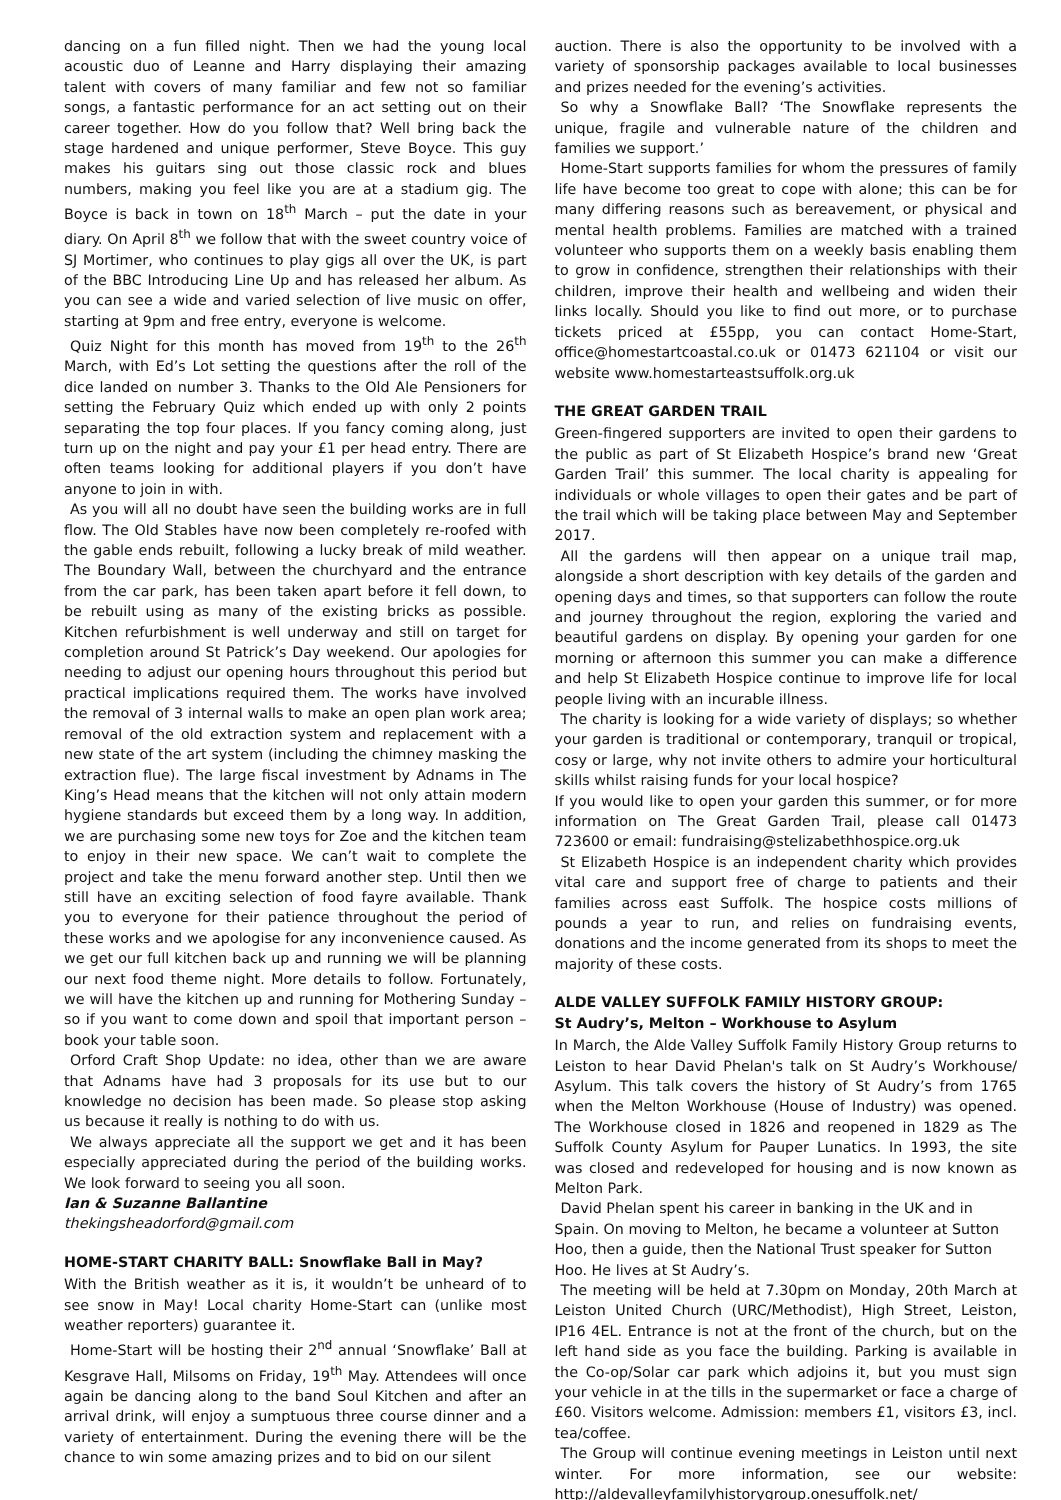dancing on a fun filled night. Then we had the young local acoustic duo of Leanne and Harry displaying their amazing talent with covers of many familiar and few not so familiar songs, a fantastic performance for an act setting out on their career together. How do you follow that? Well bring back the stage hardened and unique performer, Steve Boyce. This guy makes his guitars sing out those classic rock and blues numbers, making you feel like you are at a stadium gig. The Boyce is back in town on 18<sup>th</sup> March – put the date in your diary. On April 8<sup>th</sup> we follow that with the sweet country voice of SJ Mortimer, who continues to play gigs all over the UK, is part of the BBC Introducing Line Up and has released her album. As you can see a wide and varied selection of live music on offer, starting at 9pm and free entry, everyone is welcome.
Quiz Night for this month has moved from 19<sup>th</sup> to the 26<sup>th</sup> March, with Ed’s Lot setting the questions after the roll of the dice landed on number 3. Thanks to the Old Ale Pensioners for setting the February Quiz which ended up with only 2 points separating the top four places. If you fancy coming along, just turn up on the night and pay your £1 per head entry. There are often teams looking for additional players if you don’t have anyone to join in with.
As you will all no doubt have seen the building works are in full flow. The Old Stables have now been completely re-roofed with the gable ends rebuilt, following a lucky break of mild weather. The Boundary Wall, between the churchyard and the entrance from the car park, has been taken apart before it fell down, to be rebuilt using as many of the existing bricks as possible. Kitchen refurbishment is well underway and still on target for completion around St Patrick’s Day weekend. Our apologies for needing to adjust our opening hours throughout this period but practical implications required them. The works have involved the removal of 3 internal walls to make an open plan work area; removal of the old extraction system and replacement with a new state of the art system (including the chimney masking the extraction flue). The large fiscal investment by Adnams in The King’s Head means that the kitchen will not only attain modern hygiene standards but exceed them by a long way. In addition, we are purchasing some new toys for Zoe and the kitchen team to enjoy in their new space. We can’t wait to complete the project and take the menu forward another step. Until then we still have an exciting selection of food fayre available. Thank you to everyone for their patience throughout the period of these works and we apologise for any inconvenience caused. As we get our full kitchen back up and running we will be planning our next food theme night. More details to follow. Fortunately, we will have the kitchen up and running for Mothering Sunday – so if you want to come down and spoil that important person – book your table soon.
Orford Craft Shop Update: no idea, other than we are aware that Adnams have had 3 proposals for its use but to our knowledge no decision has been made. So please stop asking us because it really is nothing to do with us.
We always appreciate all the support we get and it has been especially appreciated during the period of the building works. We look forward to seeing you all soon.
Ian & Suzanne Ballantine
thekingsheadorford@gmail.com
HOME-START CHARITY BALL: Snowflake Ball in May?
With the British weather as it is, it wouldn’t be unheard of to see snow in May! Local charity Home-Start can (unlike most weather reporters) guarantee it.
Home-Start will be hosting their 2<sup>nd</sup> annual ‘Snowflake’ Ball at Kesgrave Hall, Milsoms on Friday, 19<sup>th</sup> May. Attendees will once again be dancing along to the band Soul Kitchen and after an arrival drink, will enjoy a sumptuous three course dinner and a variety of entertainment. During the evening there will be the chance to win some amazing prizes and to bid on our silent
auction. There is also the opportunity to be involved with a variety of sponsorship packages available to local businesses and prizes needed for the evening’s activities.
So why a Snowflake Ball? ‘The Snowflake represents the unique, fragile and vulnerable nature of the children and families we support.’
Home-Start supports families for whom the pressures of family life have become too great to cope with alone; this can be for many differing reasons such as bereavement, or physical and mental health problems. Families are matched with a trained volunteer who supports them on a weekly basis enabling them to grow in confidence, strengthen their relationships with their children, improve their health and wellbeing and widen their links locally. Should you like to find out more, or to purchase tickets priced at £55pp, you can contact Home-Start, office@homestartcoastal.co.uk or 01473 621104 or visit our website www.homestarteastsuffolk.org.uk
THE GREAT GARDEN TRAIL
Green-fingered supporters are invited to open their gardens to the public as part of St Elizabeth Hospice’s brand new ‘Great Garden Trail’ this summer. The local charity is appealing for individuals or whole villages to open their gates and be part of the trail which will be taking place between May and September 2017.
All the gardens will then appear on a unique trail map, alongside a short description with key details of the garden and opening days and times, so that supporters can follow the route and journey throughout the region, exploring the varied and beautiful gardens on display. By opening your garden for one morning or afternoon this summer you can make a difference and help St Elizabeth Hospice continue to improve life for local people living with an incurable illness.
The charity is looking for a wide variety of displays; so whether your garden is traditional or contemporary, tranquil or tropical, cosy or large, why not invite others to admire your horticultural skills whilst raising funds for your local hospice?
If you would like to open your garden this summer, or for more information on The Great Garden Trail, please call 01473 723600 or email: fundraising@stelizabethhospice.org.uk
St Elizabeth Hospice is an independent charity which provides vital care and support free of charge to patients and their families across east Suffolk. The hospice costs millions of pounds a year to run, and relies on fundraising events, donations and the income generated from its shops to meet the majority of these costs.
ALDE VALLEY SUFFOLK FAMILY HISTORY GROUP:
St Audry’s, Melton – Workhouse to Asylum
In March, the Alde Valley Suffolk Family History Group returns to Leiston to hear David Phelan's talk on St Audry’s Workhouse/ Asylum. This talk covers the history of St Audry’s from 1765 when the Melton Workhouse (House of Industry) was opened. The Workhouse closed in 1826 and reopened in 1829 as The Suffolk County Asylum for Pauper Lunatics. In 1993, the site was closed and redeveloped for housing and is now known as Melton Park.
David Phelan spent his career in banking in the UK and in Spain. On moving to Melton, he became a volunteer at Sutton Hoo, then a guide, then the National Trust speaker for Sutton Hoo. He lives at St Audry’s.
The meeting will be held at 7.30pm on Monday, 20th March at Leiston United Church (URC/Methodist), High Street, Leiston, IP16 4EL. Entrance is not at the front of the church, but on the left hand side as you face the building. Parking is available in the Co-op/Solar car park which adjoins it, but you must sign your vehicle in at the tills in the supermarket or face a charge of £60. Visitors welcome. Admission: members £1, visitors £3, incl. tea/coffee.
The Group will continue evening meetings in Leiston until next winter. For more information, see our website: http://aldevalleyfamilyhistorygroup.onesuffolk.net/